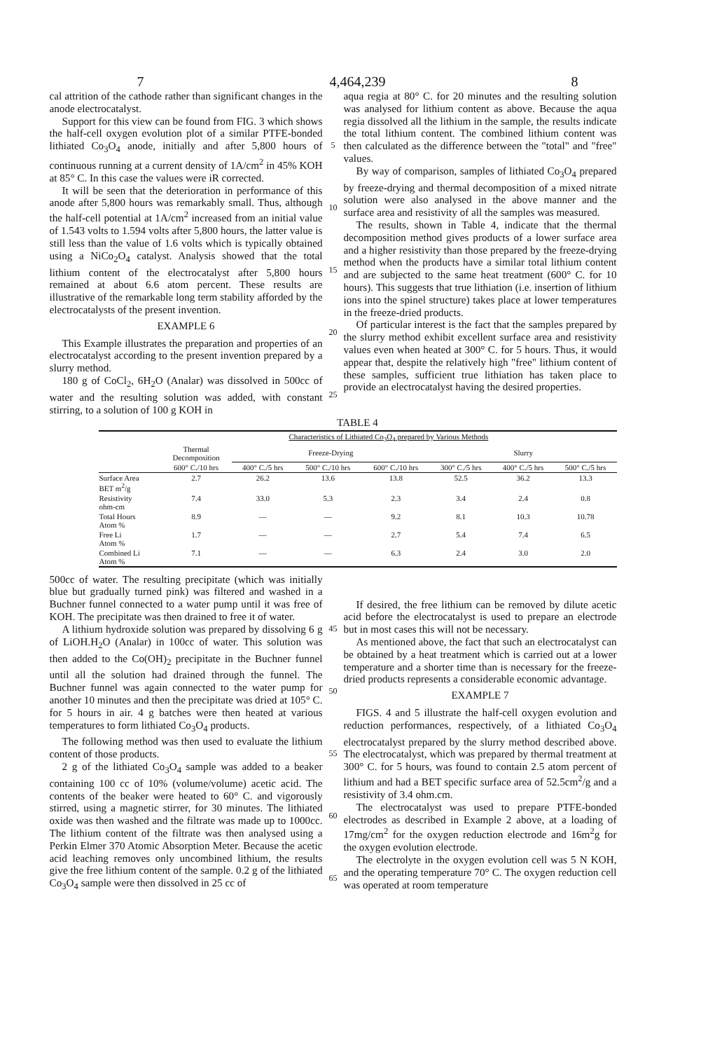7 4,464,239 8
cal attrition of the cathode rather than significant changes in the anode electrocatalyst.
Support for this view can be found from FIG. 3 which shows the half-cell oxygen evolution plot of a similar PTFE-bonded lithiated Co<sub>3</sub>O<sub>4</sub> anode, initially and after 5,800 hours of continuous running at a current density of 1A/cm<sup>2</sup> in 45% KOH at 85° C. In this case the values were iR corrected.
It will be seen that the deterioration in performance of this anode after 5,800 hours was remarkably small. Thus, although the half-cell potential at 1A/cm<sup>2</sup> increased from an initial value of 1.543 volts to 1.594 volts after 5,800 hours, the latter value is still less than the value of 1.6 volts which is typically obtained using a NiCo<sub>2</sub>O<sub>4</sub> catalyst. Analysis showed that the total lithium content of the electrocatalyst after 5,800 hours remained at about 6.6 atom percent. These results are illustrative of the remarkable long term stability afforded by the electrocatalysts of the present invention.
EXAMPLE 6
This Example illustrates the preparation and properties of an electrocatalyst according to the present invention prepared by a slurry method.
180 g of CoCl<sub>2</sub>, 6H<sub>2</sub>O (Analar) was dissolved in 500cc of water and the resulting solution was added, with constant stirring, to a solution of 100 g KOH in
5
10
15
20
25
aqua regia at 80° C. for 20 minutes and the resulting solution was analysed for lithium content as above. Because the aqua regia dissolved all the lithium in the sample, the results indicate the total lithium content. The combined lithium content was then calculated as the difference between the "total" and "free" values.
By way of comparison, samples of lithiated Co<sub>3</sub>O<sub>4</sub> prepared by freeze-drying and thermal decomposition of a mixed nitrate solution were also analysed in the above manner and the surface area and resistivity of all the samples was measured.
The results, shown in Table 4, indicate that the thermal decomposition method gives products of a lower surface area and a higher resistivity than those prepared by the freeze-drying method when the products have a similar total lithium content and are subjected to the same heat treatment (600° C. for 10 hours). This suggests that true lithiation (i.e. insertion of lithium ions into the spinel structure) takes place at lower temperatures in the freeze-dried products.
Of particular interest is the fact that the samples prepared by the slurry method exhibit excellent surface area and resistivity values even when heated at 300° C. for 5 hours. Thus, it would appear that, despite the relatively high "free" lithium content of these samples, sufficient true lithiation has taken place to provide an electrocatalyst having the desired properties.
TABLE 4
| | Characteristics of Lithiated Co<sub>3</sub>O<sub>4</sub> prepared by Various Methods | | | | | | |
| --- | --- | --- | --- | --- | --- | --- | --- |
| | Thermal Decomposition | Freeze-Drying | | | Slurry | | |
| | 600° C./10 hrs | 400° C./5 hrs | 500° C./10 hrs | 600° C./10 hrs | 300° C./5 hrs | 400° C./5 hrs | 500° C./5 hrs |
| Surface Area BET m<sup>2</sup>/g | 2.7 | 26.2 | 13.6 | 13.8 | 52.5 | 36.2 | 13.3 |
| Resistivity ohm-cm | 7.4 | 33.0 | 5.3 | 2.3 | 3.4 | 2.4 | 0.8 |
| Total Hours Atom % | 8.9 | — | — | 9.2 | 8.1 | 10.3 | 10.78 |
| Free Li Atom % | 1.7 | — | — | 2.7 | 5.4 | 7.4 | 6.5 |
| Combined Li Atom % | 7.1 | — | — | 6.3 | 2.4 | 3.0 | 2.0 |
500cc of water. The resulting precipitate (which was initially blue but gradually turned pink) was filtered and washed in a Buchner funnel connected to a water pump until it was free of KOH. The precipitate was then drained to free it of water.
A lithium hydroxide solution was prepared by dissolving 6 g of LiOH.H<sub>2</sub>O (Analar) in 100cc of water. This solution was then added to the Co(OH)<sub>2</sub> precipitate in the Buchner funnel until all the solution had drained through the funnel. The Buchner funnel was again connected to the water pump for another 10 minutes and then the precipitate was dried at 105° C. for 5 hours in air. 4 g batches were then heated at various temperatures to form lithiated Co<sub>3</sub>O<sub>4</sub> products.
The following method was then used to evaluate the lithium content of those products.
2 g of the lithiated Co<sub>3</sub>O<sub>4</sub> sample was added to a beaker containing 100 cc of 10% (volume/volume) acetic acid. The contents of the beaker were heated to 60° C. and vigorously stirred, using a magnetic stirrer, for 30 minutes. The lithiated oxide was then washed and the filtrate was made up to 1000cc. The lithium content of the filtrate was then analysed using a Perkin Elmer 370 Atomic Absorption Meter. Because the acetic acid leaching removes only uncombined lithium, the results give the free lithium content of the sample. 0.2 g of the lithiated Co<sub>3</sub>O<sub>4</sub> sample were then dissolved in 25 cc of
45
50
55
60
65
If desired, the free lithium can be removed by dilute acetic acid before the electrocatalyst is used to prepare an electrode but in most cases this will not be necessary.
As mentioned above, the fact that such an electrocatalyst can be obtained by a heat treatment which is carried out at a lower temperature and a shorter time than is necessary for the freeze-dried products represents a considerable economic advantage.
EXAMPLE 7
FIGS. 4 and 5 illustrate the half-cell oxygen evolution and reduction performances, respectively, of a lithiated Co<sub>3</sub>O<sub>4</sub> electrocatalyst prepared by the slurry method described above. The electrocatalyst, which was prepared by thermal treatment at 300° C. for 5 hours, was found to contain 2.5 atom percent of lithium and had a BET specific surface area of 52.5cm<sup>2</sup>/g and a resistivity of 3.4 ohm.cm.
The electrocatalyst was used to prepare PTFE-bonded electrodes as described in Example 2 above, at a loading of 17mg/cm<sup>2</sup> for the oxygen reduction electrode and 16m<sup>2</sup>g for the oxygen evolution electrode.
The electrolyte in the oxygen evolution cell was 5 N KOH, and the operating temperature 70° C. The oxygen reduction cell was operated at room temperature